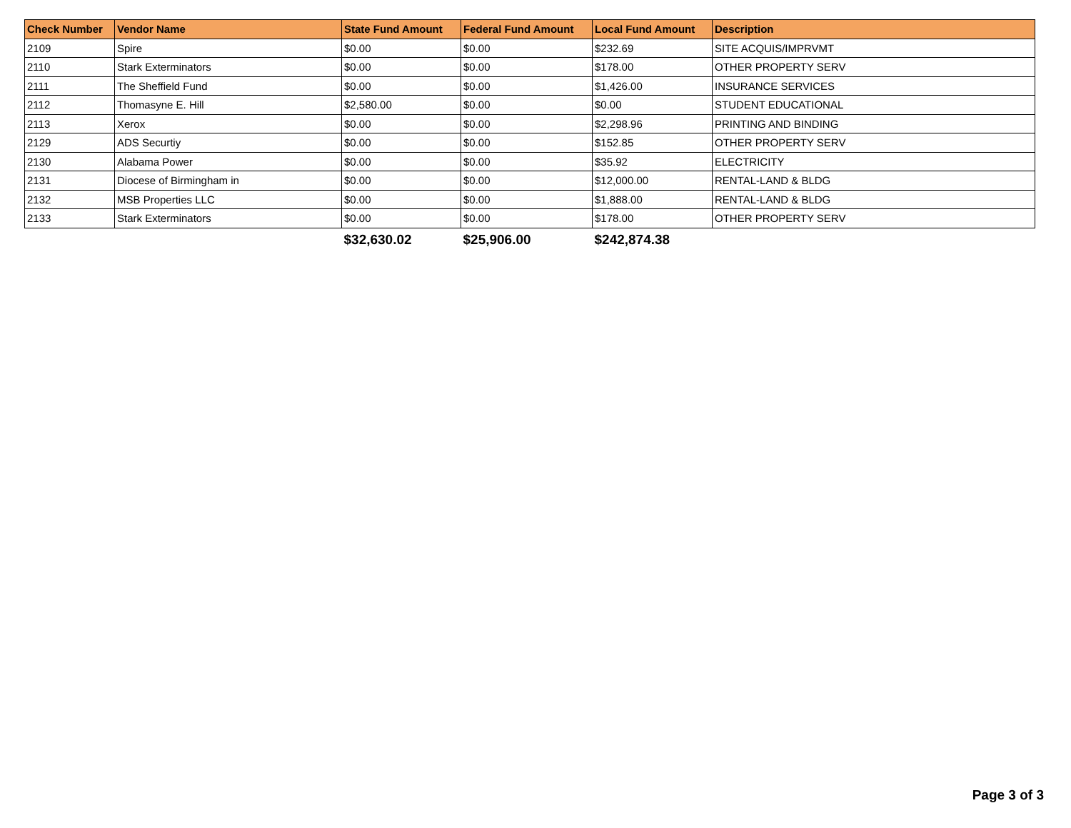| Check Number | Vendor Name | State Fund Amount | Federal Fund Amount | Local Fund Amount | Description |
| --- | --- | --- | --- | --- | --- |
| 2109 | Spire | $0.00 | $0.00 | $232.69 | SITE ACQUIS/IMPRVMT |
| 2110 | Stark Exterminators | $0.00 | $0.00 | $178.00 | OTHER PROPERTY SERV |
| 2111 | The Sheffield Fund | $0.00 | $0.00 | $1,426.00 | INSURANCE SERVICES |
| 2112 | Thomasyne E. Hill | $2,580.00 | $0.00 | $0.00 | STUDENT EDUCATIONAL |
| 2113 | Xerox | $0.00 | $0.00 | $2,298.96 | PRINTING AND BINDING |
| 2129 | ADS Securtiy | $0.00 | $0.00 | $152.85 | OTHER PROPERTY SERV |
| 2130 | Alabama Power | $0.00 | $0.00 | $35.92 | ELECTRICITY |
| 2131 | Diocese of Birmingham in | $0.00 | $0.00 | $12,000.00 | RENTAL-LAND & BLDG |
| 2132 | MSB Properties LLC | $0.00 | $0.00 | $1,888.00 | RENTAL-LAND & BLDG |
| 2133 | Stark Exterminators | $0.00 | $0.00 | $178.00 | OTHER PROPERTY SERV |
| | | $32,630.02 | $25,906.00 | $242,874.38 | |
Page 3 of 3